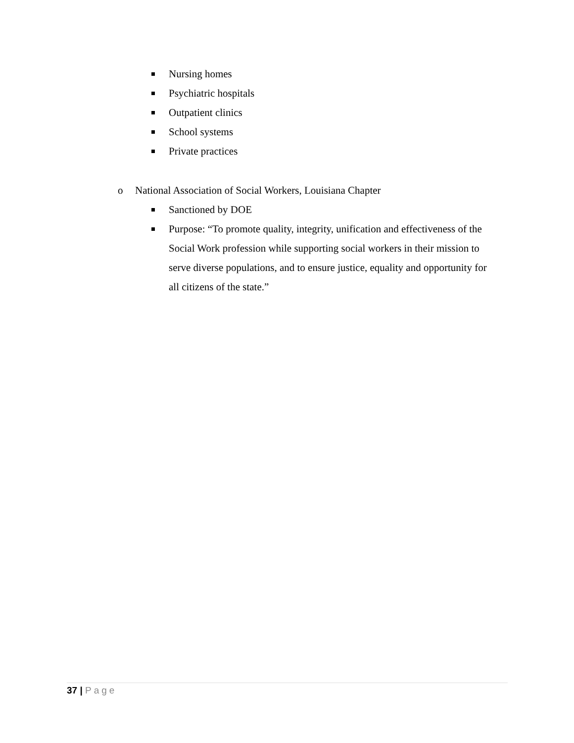Nursing homes
Psychiatric hospitals
Outpatient clinics
School systems
Private practices
o National Association of Social Workers, Louisiana Chapter
Sanctioned by DOE
Purpose: “To promote quality, integrity, unification and effectiveness of the Social Work profession while supporting social workers in their mission to serve diverse populations, and to ensure justice, equality and opportunity for all citizens of the state.”
37 | Page